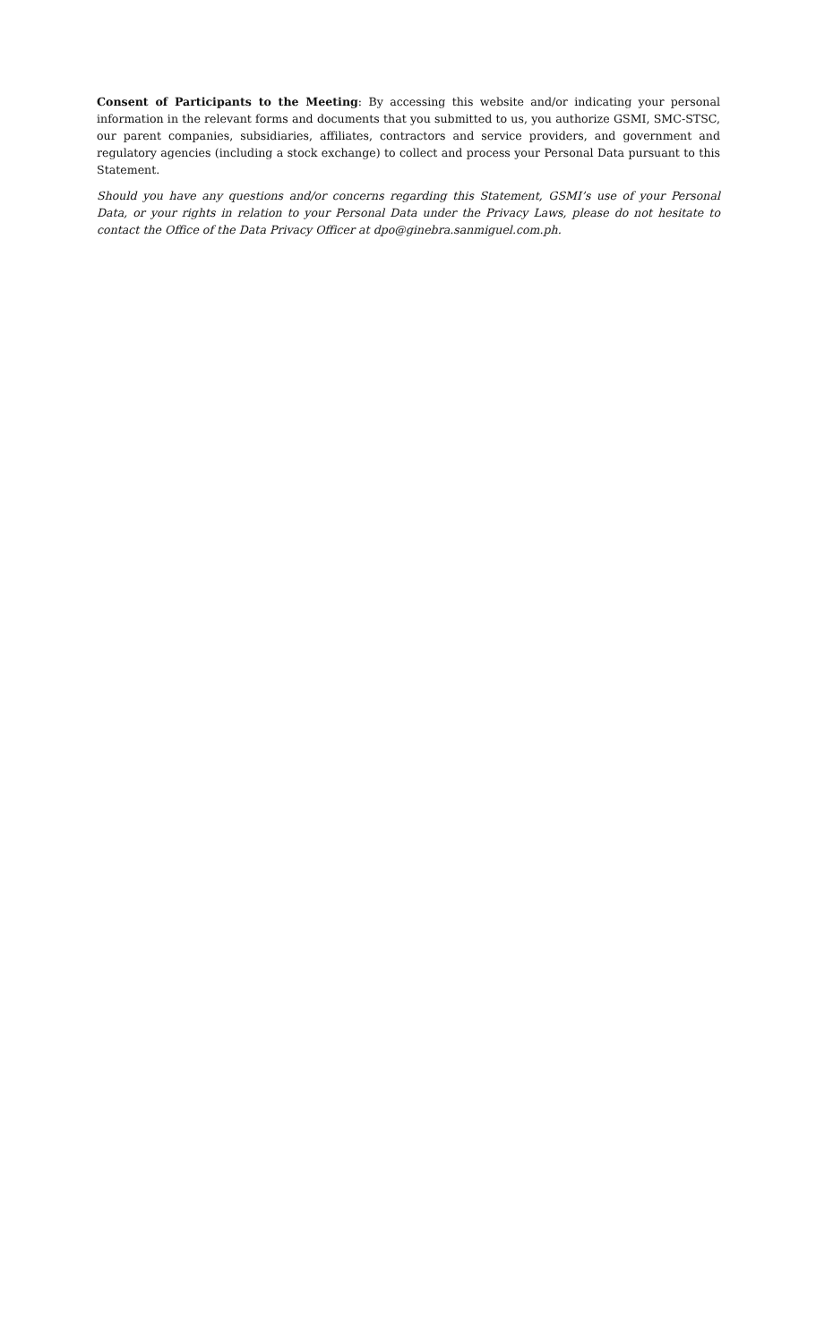Consent of Participants to the Meeting: By accessing this website and/or indicating your personal information in the relevant forms and documents that you submitted to us, you authorize GSMI, SMC-STSC, our parent companies, subsidiaries, affiliates, contractors and service providers, and government and regulatory agencies (including a stock exchange) to collect and process your Personal Data pursuant to this Statement.
Should you have any questions and/or concerns regarding this Statement, GSMI’s use of your Personal Data, or your rights in relation to your Personal Data under the Privacy Laws, please do not hesitate to contact the Office of the Data Privacy Officer at dpo@ginebra.sanmiguel.com.ph.